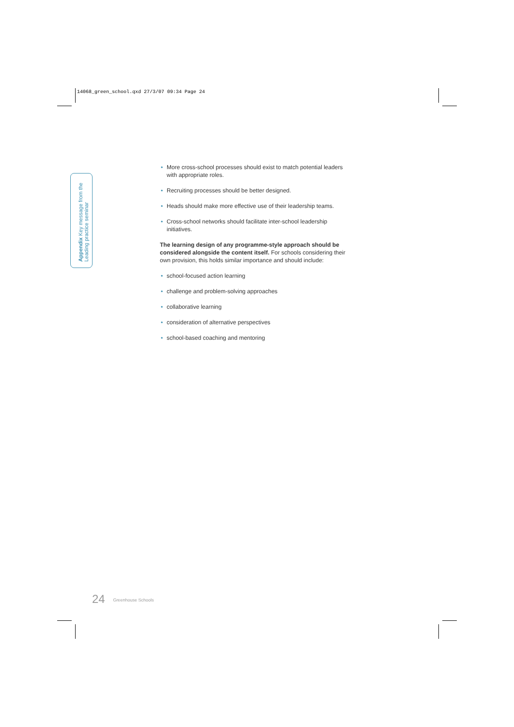14068_green_school.qxd 27/3/07 09:34 Page 24
Appendix Key message from the
Leading practice seminar
• More cross-school processes should exist to match potential leaders with appropriate roles.
• Recruiting processes should be better designed.
• Heads should make more effective use of their leadership teams.
• Cross-school networks should facilitate inter-school leadership initiatives.
The learning design of any programme-style approach should be considered alongside the content itself. For schools considering their own provision, this holds similar importance and should include:
• school-focused action learning
• challenge and problem-solving approaches
• collaborative learning
• consideration of alternative perspectives
• school-based coaching and mentoring
24 Greenhouse Schools